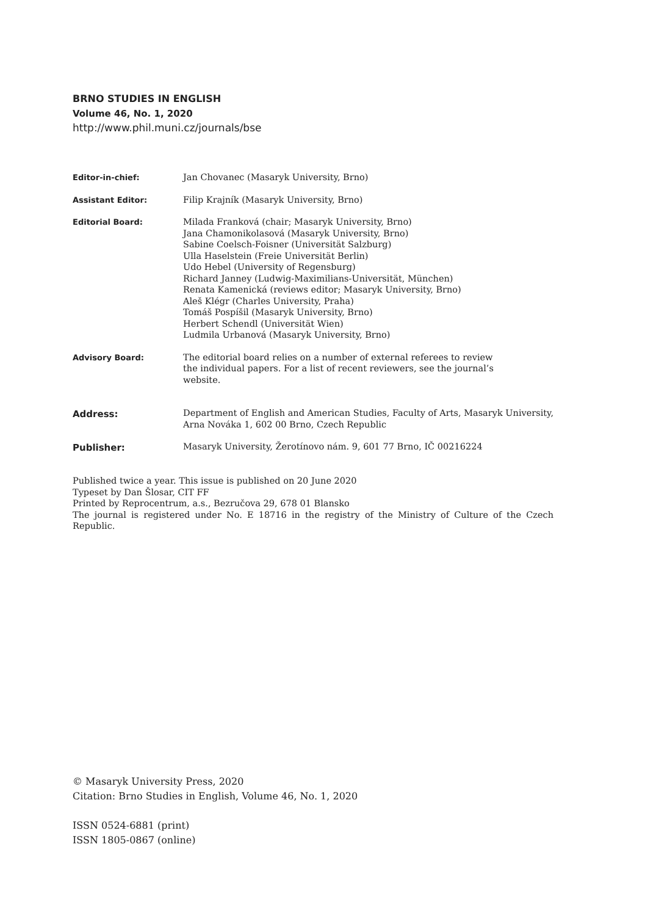BRNO STUDIES IN ENGLISH
Volume 46, No. 1, 2020
http://www.phil.muni.cz/journals/bse
Editor-in-chief:
Jan Chovanec (Masaryk University, Brno)
Assistant Editor:
Filip Krajník (Masaryk University, Brno)
Editorial Board:
Milada Franková (chair; Masaryk University, Brno)
Jana Chamonikolasová (Masaryk University, Brno)
Sabine Coelsch-Foisner (Universität Salzburg)
Ulla Haselstein (Freie Universität Berlin)
Udo Hebel (University of Regensburg)
Richard Janney (Ludwig-Maximilians-Universität, München)
Renata Kamenická (reviews editor; Masaryk University, Brno)
Aleš Klégr (Charles University, Praha)
Tomáš Pospíšil (Masaryk University, Brno)
Herbert Schendl (Universität Wien)
Ludmila Urbanová (Masaryk University, Brno)
Advisory Board:
The editorial board relies on a number of external referees to review
the individual papers. For a list of recent reviewers, see the journal’s
website.
Address:
Department of English and American Studies, Faculty of Arts, Masaryk University, Arna Nováka 1, 602 00 Brno, Czech Republic
Publisher:
Masaryk University, Žerotínovo nám. 9, 601 77 Brno, IČ 00216224
Published twice a year. This issue is published on 20 June 2020
Typeset by Dan Šlosar, CIT FF
Printed by Reprocentrum, a.s., Bezručova 29, 678 01 Blansko
The journal is registered under No. E 18716 in the registry of the Ministry of Culture of the Czech Republic.
© Masaryk University Press, 2020
Citation: Brno Studies in English, Volume 46, No. 1, 2020
ISSN 0524-6881 (print)
ISSN 1805-0867 (online)